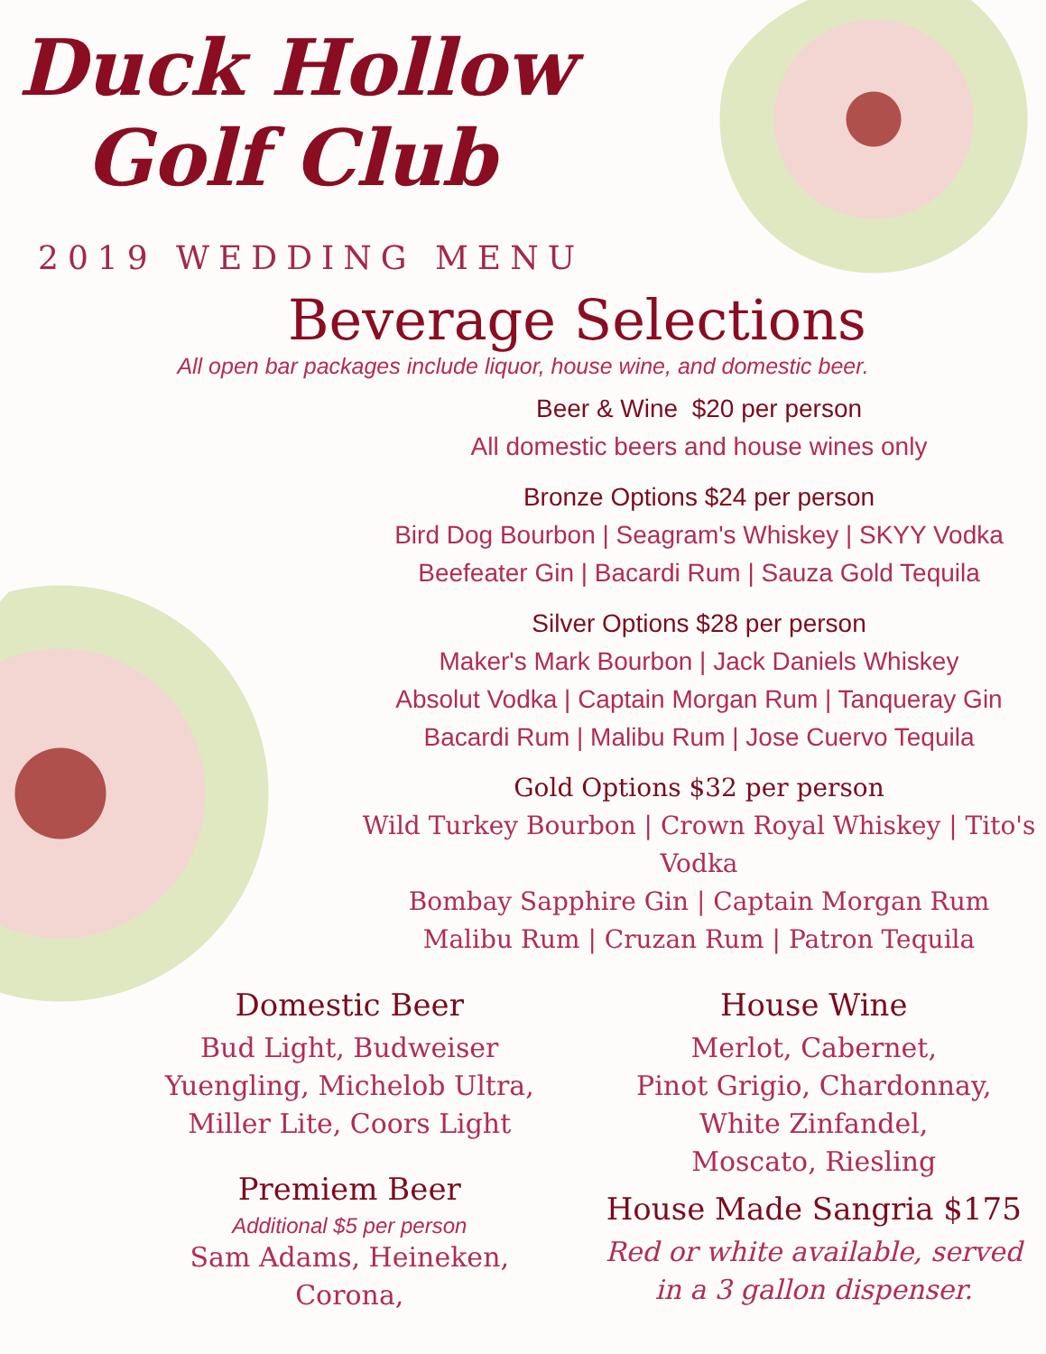Duck Hollow
Golf Club
2019 WEDDING MENU
Beverage Selections
All open bar packages include liquor, house wine, and domestic beer.
Beer & Wine $20 per person
All domestic beers and house wines only
Bronze Options $24 per person
Bird Dog Bourbon | Seagram's Whiskey | SKYY Vodka
Beefeater Gin | Bacardi Rum | Sauza Gold Tequila
Silver Options $28 per person
Maker's Mark Bourbon | Jack Daniels Whiskey
Absolut Vodka | Captain Morgan Rum | Tanqueray Gin
Bacardi Rum | Malibu Rum | Jose Cuervo Tequila
Gold Options $32 per person
Wild Turkey Bourbon | Crown Royal Whiskey | Tito's Vodka
Bombay Sapphire Gin | Captain Morgan Rum
Malibu Rum | Cruzan Rum | Patron Tequila
Domestic Beer
Bud Light, Budweiser
Yuengling, Michelob Ultra,
Miller Lite, Coors Light
Premiem Beer
Additional $5 per person
Sam Adams, Heineken,
Corona,
House Wine
Merlot, Cabernet,
Pinot Grigio, Chardonnay,
White Zinfandel,
Moscato, Riesling
House Made Sangria $175
Red or white available, served
in a 3 gallon dispenser.